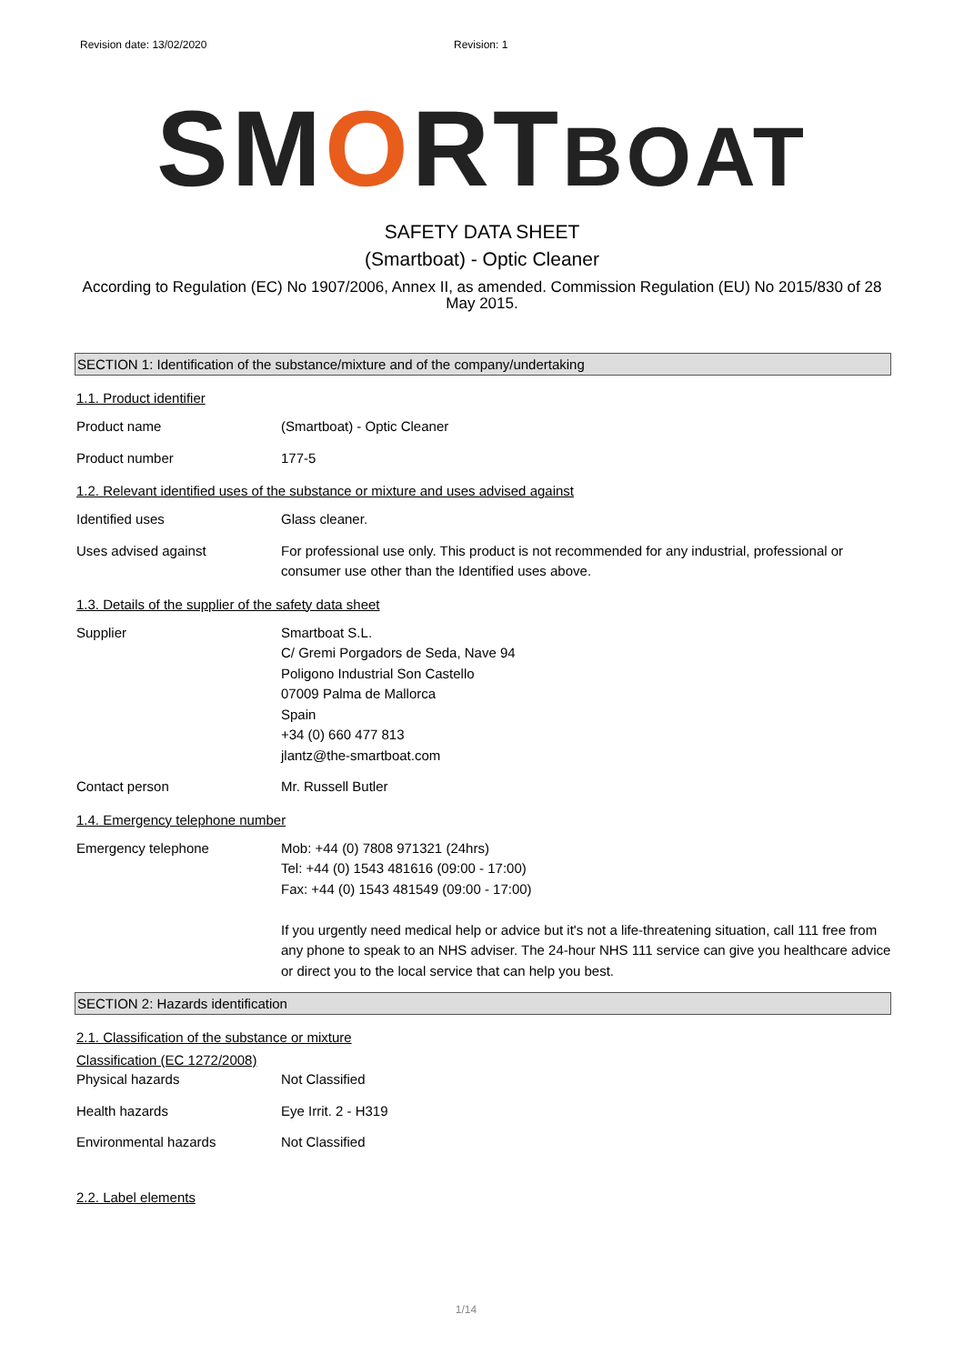Revision date: 13/02/2020 Revision: 1
SMORTBOAT
SAFETY DATA SHEET
(Smartboat) - Optic Cleaner
According to Regulation (EC) No 1907/2006, Annex II, as amended. Commission Regulation (EU) No 2015/830 of 28 May 2015.
SECTION 1: Identification of the substance/mixture and of the company/undertaking
1.1. Product identifier
Product name (Smartboat) - Optic Cleaner
Product number 177-5
1.2. Relevant identified uses of the substance or mixture and uses advised against
Identified uses Glass cleaner.
Uses advised against For professional use only. This product is not recommended for any industrial, professional or consumer use other than the Identified uses above.
1.3. Details of the supplier of the safety data sheet
Supplier Smartboat S.L.
C/ Gremi Porgadors de Seda, Nave 94
Poligono Industrial Son Castello
07009 Palma de Mallorca
Spain
+34 (0) 660 477 813
jlantz@the-smartboat.com
Contact person Mr. Russell Butler
1.4. Emergency telephone number
Emergency telephone Mob: +44 (0) 7808 971321 (24hrs)
Tel: +44 (0) 1543 481616 (09:00 - 17:00)
Fax: +44 (0) 1543 481549 (09:00 - 17:00)
If you urgently need medical help or advice but it's not a life-threatening situation, call 111 free from any phone to speak to an NHS adviser. The 24-hour NHS 111 service can give you healthcare advice or direct you to the local service that can help you best.
SECTION 2: Hazards identification
2.1. Classification of the substance or mixture
Classification (EC 1272/2008)
Physical hazards Not Classified
Health hazards Eye Irrit. 2 - H319
Environmental hazards Not Classified
2.2. Label elements
1/14